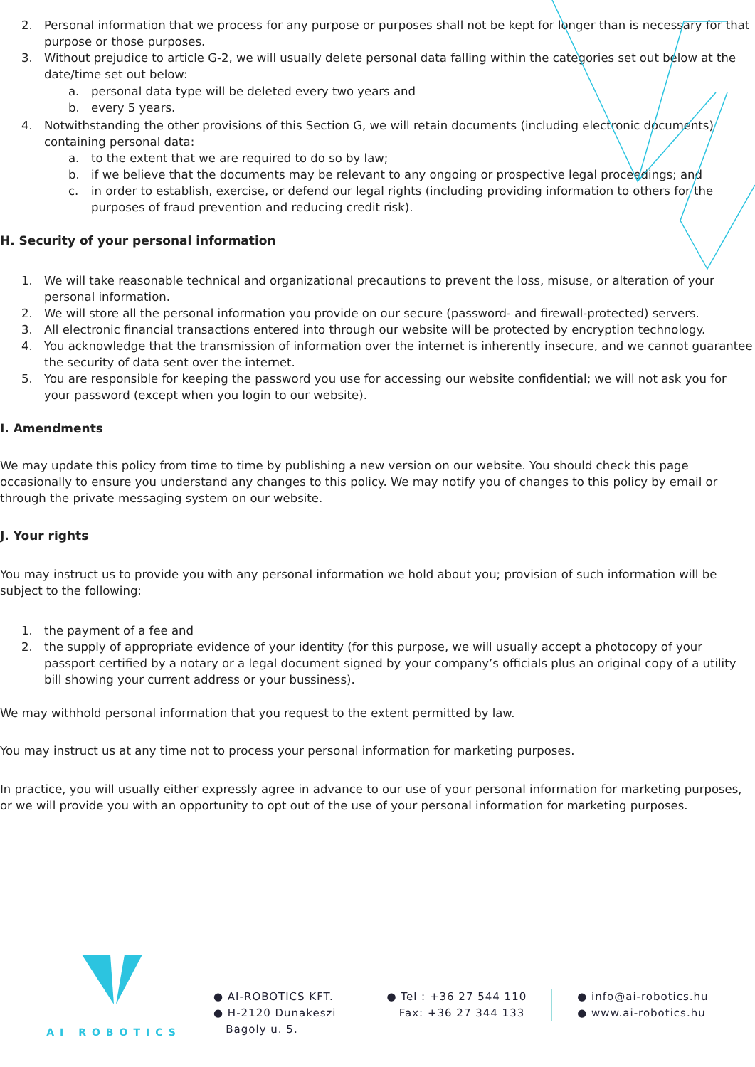2. Personal information that we process for any purpose or purposes shall not be kept for longer than is necessary for that purpose or those purposes.
3. Without prejudice to article G-2, we will usually delete personal data falling within the categories set out below at the date/time set out below:
a. personal data type will be deleted every two years and
b. every 5 years.
4. Notwithstanding the other provisions of this Section G, we will retain documents (including electronic documents) containing personal data:
a. to the extent that we are required to do so by law;
b. if we believe that the documents may be relevant to any ongoing or prospective legal proceedings; and
c. in order to establish, exercise, or defend our legal rights (including providing information to others for the purposes of fraud prevention and reducing credit risk).
H. Security of your personal information
1. We will take reasonable technical and organizational precautions to prevent the loss, misuse, or alteration of your personal information.
2. We will store all the personal information you provide on our secure (password- and firewall-protected) servers.
3. All electronic financial transactions entered into through our website will be protected by encryption technology.
4. You acknowledge that the transmission of information over the internet is inherently insecure, and we cannot guarantee the security of data sent over the internet.
5. You are responsible for keeping the password you use for accessing our website confidential; we will not ask you for your password (except when you login to our website).
I. Amendments
We may update this policy from time to time by publishing a new version on our website. You should check this page occasionally to ensure you understand any changes to this policy. We may notify you of changes to this policy by email or through the private messaging system on our website.
J. Your rights
You may instruct us to provide you with any personal information we hold about you; provision of such information will be subject to the following:
1. the payment of a fee and
2. the supply of appropriate evidence of your identity (for this purpose, we will usually accept a photocopy of your passport certified by a notary or a legal document signed by your company’s officials plus an original copy of a utility bill showing your current address or your bussiness).
We may withhold personal information that you request to the extent permitted by law.
You may instruct us at any time not to process your personal information for marketing purposes.
In practice, you will usually either expressly agree in advance to our use of your personal information for marketing purposes, or we will provide you with an opportunity to opt out of the use of your personal information for marketing purposes.
AI ROBOTICS
● AI-ROBOTICS KFT.
● H-2120 Dunakeszi
Bagoly u. 5.
● Tel : +36 27 544 110
Fax: +36 27 344 133
● info@ai-robotics.hu
● www.ai-robotics.hu